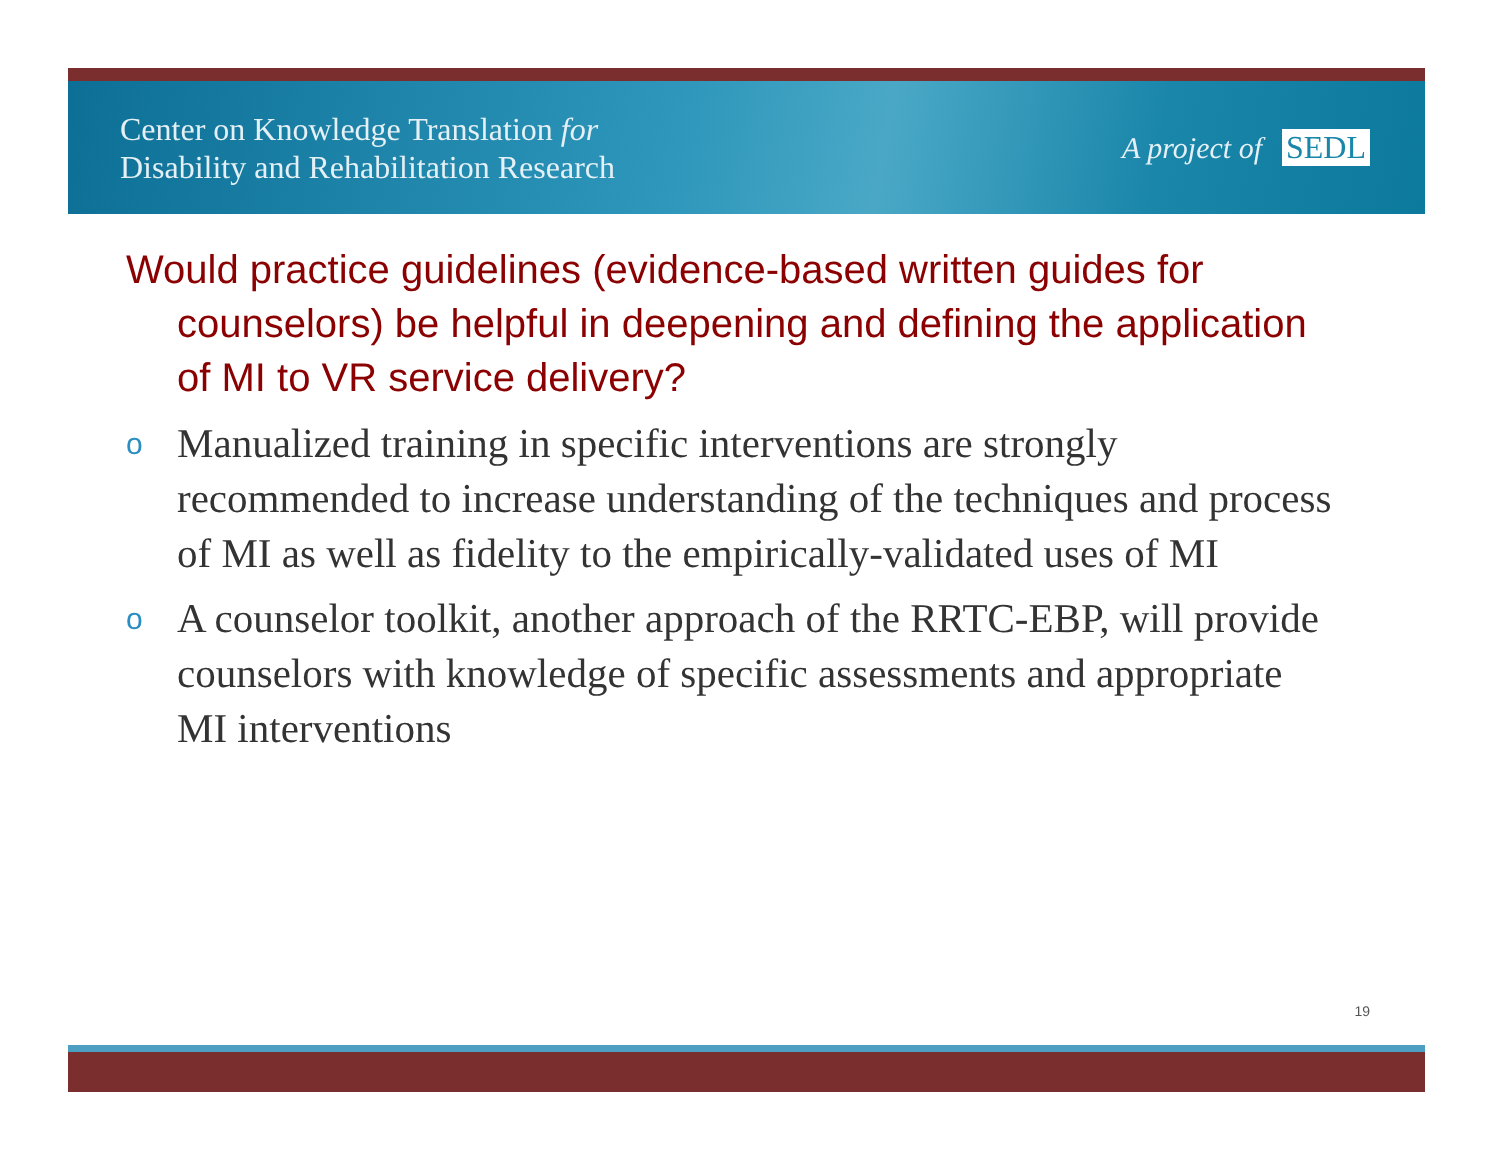Center on Knowledge Translation for
Disability and Rehabilitation Research
A project of SEDL
Would practice guidelines (evidence-based written guides for counselors) be helpful in deepening and defining the application of MI to VR service delivery?
o Manualized training in specific interventions are strongly recommended to increase understanding of the techniques and process of MI as well as fidelity to the empirically-validated uses of MI
o A counselor toolkit, another approach of the RRTC-EBP, will provide counselors with knowledge of specific assessments and appropriate MI interventions
19